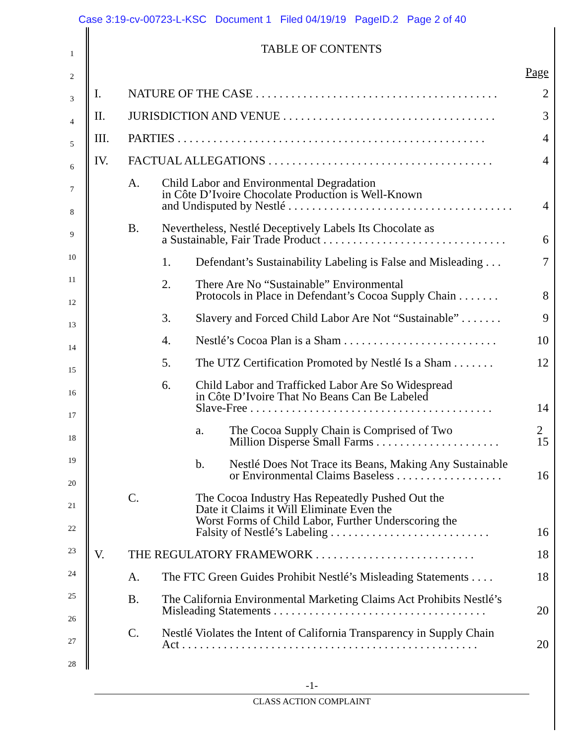Case 3:19-cv-00723-L-KSC Document 1 Filed 04/19/19 PageID.2 Page 2 of 40
1
2
3
4
5
6
7
8
9
10
11
12
13
14
15
16
17
18
19
20
21
22
23
24
25
26
27
28
TABLE OF CONTENTS
Page
I. NATURE OF THE CASE . . . . . . . . . . . . . . . . . . . . . . . . . . . . . . . . . . . . . . . . . 2
II. JURISDICTION AND VENUE . . . . . . . . . . . . . . . . . . . . . . . . . . . . . . . . . . . . 3
III. PARTIES . . . . . . . . . . . . . . . . . . . . . . . . . . . . . . . . . . . . . . . . . . . . . . . . . . . . 4
IV. FACTUAL ALLEGATIONS . . . . . . . . . . . . . . . . . . . . . . . . . . . . . . . . . . . . . . 4
A. Child Labor and Environmental Degradation
in Côte D’Ivoire Chocolate Production is Well-Known
and Undisputed by Nestlé . . . . . . . . . . . . . . . . . . . . . . . . . . . . . . . . . . . . . . 4
B. Nevertheless, Nestlé Deceptively Labels Its Chocolate as
a Sustainable, Fair Trade Product . . . . . . . . . . . . . . . . . . . . . . . . . . . . . . . 6
1. Defendant’s Sustainability Labeling is False and Misleading . . . 7
2. There Are No “Sustainable” Environmental
Protocols in Place in Defendant’s Cocoa Supply Chain . . . . . . . 8
3. Slavery and Forced Child Labor Are Not “Sustainable” . . . . . . . 9
4. Nestlé’s Cocoa Plan is a Sham . . . . . . . . . . . . . . . . . . . . . . . . . . 10
5. The UTZ Certification Promoted by Nestlé Is a Sham . . . . . . . 12
6. Child Labor and Trafficked Labor Are So Widespread
in Côte D’Ivoire That No Beans Can Be Labeled
Slave-Free . . . . . . . . . . . . . . . . . . . . . . . . . . . . . . . . . . . . . . . . . 14
a. The Cocoa Supply Chain is Comprised of Two
Million Disperse Small Farms . . . . . . . . . . . . . . . . . . . . . 2
15
b. Nestlé Does Not Trace its Beans, Making Any Sustainable
or Environmental Claims Baseless . . . . . . . . . . . . . . . . . . 16
C. The Cocoa Industry Has Repeatedly Pushed Out the
Date it Claims it Will Eliminate Even the
Worst Forms of Child Labor, Further Underscoring the
Falsity of Nestlé’s Labeling . . . . . . . . . . . . . . . . . . . . . . . . . . . 16
V. THE REGULATORY FRAMEWORK . . . . . . . . . . . . . . . . . . . . . . . . . . . 18
A. The FTC Green Guides Prohibit Nestlé’s Misleading Statements . . . . 18
B. The California Environmental Marketing Claims Act Prohibits Nestlé’s
Misleading Statements . . . . . . . . . . . . . . . . . . . . . . . . . . . . . . . . . . . . 20
C. Nestlé Violates the Intent of California Transparency in Supply Chain
Act . . . . . . . . . . . . . . . . . . . . . . . . . . . . . . . . . . . . . . . . . . . . . . . . . . 20
-1-
CLASS ACTION COMPLAINT